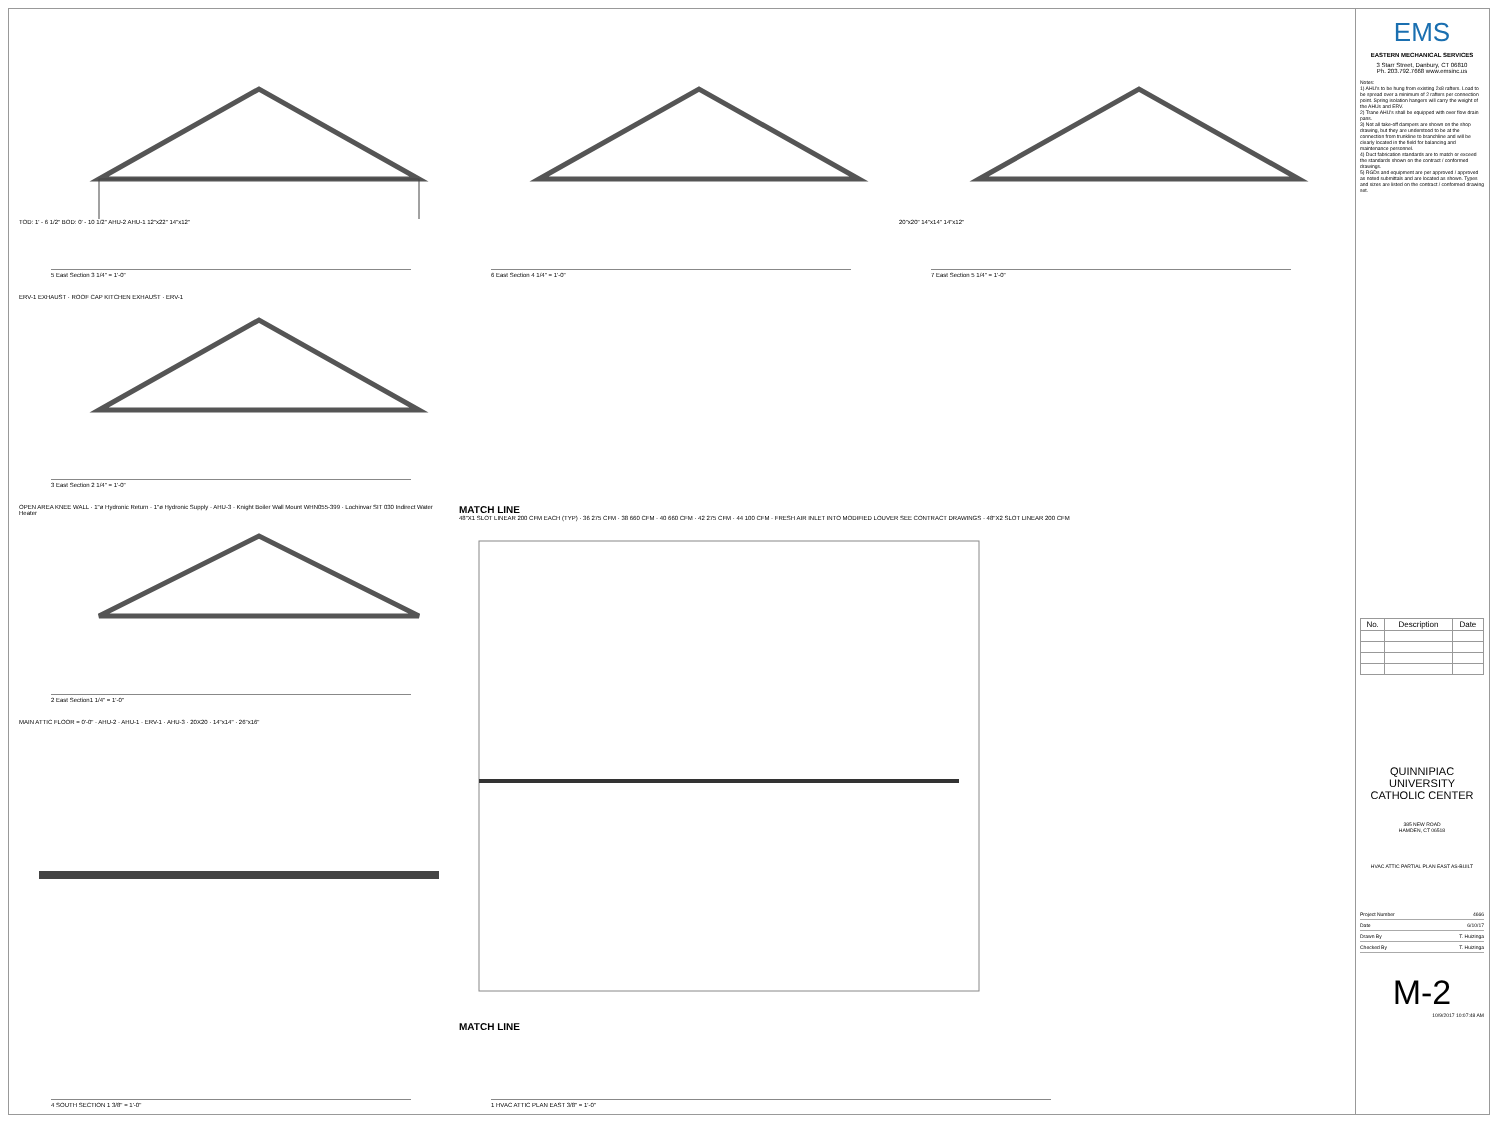TOD: 1' - 6 1/2" BOD: 0' - 10 1/2" AHU-2 AHU-1 12"x22" 14"x12"
5 East Section 3 1/4" = 1'-0"
6 East Section 4 1/4" = 1'-0"
20"x20" 14"x14" 14"x12"
7 East Section 5 1/4" = 1'-0"
ERV-1 EXHAUST · ROOF CAP KITCHEN EXHAUST · ERV-1
3 East Section 2 1/4" = 1'-0"
OPEN AREA KNEE WALL · 1"ø Hydronic Return · 1"ø Hydronic Supply · AHU-3 · Knight Boiler Wall Mount WHN055-399 · Lochinvar SIT 030 Indirect Water Heater
2 East Section1 1/4" = 1'-0"
MATCH LINE
48"X1 SLOT LINEAR 200 CFM EACH (TYP) · 36 275 CFM · 38 660 CFM · 40 660 CFM · 42 275 CFM · 44 100 CFM · FRESH AIR INLET INTO MODIFIED LOUVER SEE CONTRACT DRAWINGS · 48"X2 SLOT LINEAR 200 CFM
MATCH LINE
1 HVAC ATTIC PLAN EAST 3/8" = 1'-0"
MAIN ATTIC FLOOR = 0'-0" · AHU-2 · AHU-1 · ERV-1 · AHU-3 · 20X20 · 14"x14" · 26"x16"
4 SOUTH SECTION 1 3/8" = 1'-0"
EMS
EASTERN MECHANICAL SERVICES
3 Starr Street, Danbury, CT 06810
Ph. 203.792.7668 www.emsinc.us
Notes:
1) AHU's to be hung from existing 2x8 rafters. Load to be spread over a minimum of 2 rafters per connection point. Spring isolation hangers will carry the weight of the AHUs and ERV.
2) Trane AHU's shall be equipped with over flow drain pans.
3) Not all take-off dampers are shown on the shop drawing, but they are understood to be at the connection from trunkline to branchline and will be clearly located in the field for balancing and maintenance personnel.
4) Duct fabrication standards are to match or exceed the standards shown on the contract / conformed drawings.
5) RGDs and equipment are per approved / approved as noted submittals and are located as shown. Types and sizes are listed on the contract / conformed drawing set.
| No. | Description | Date |
| --- | --- | --- |
QUINNIPIAC
UNIVERSITY
CATHOLIC CENTER
385 NEW ROAD
HAMDEN, CT 06518
HVAC ATTIC PARTIAL PLAN EAST AS-BUILT
Project Number 4666
Date 6/10/17
Drawn By T. Huizinga
Checked By T. Huizinga
M-2
10/9/2017 10:07:48 AM